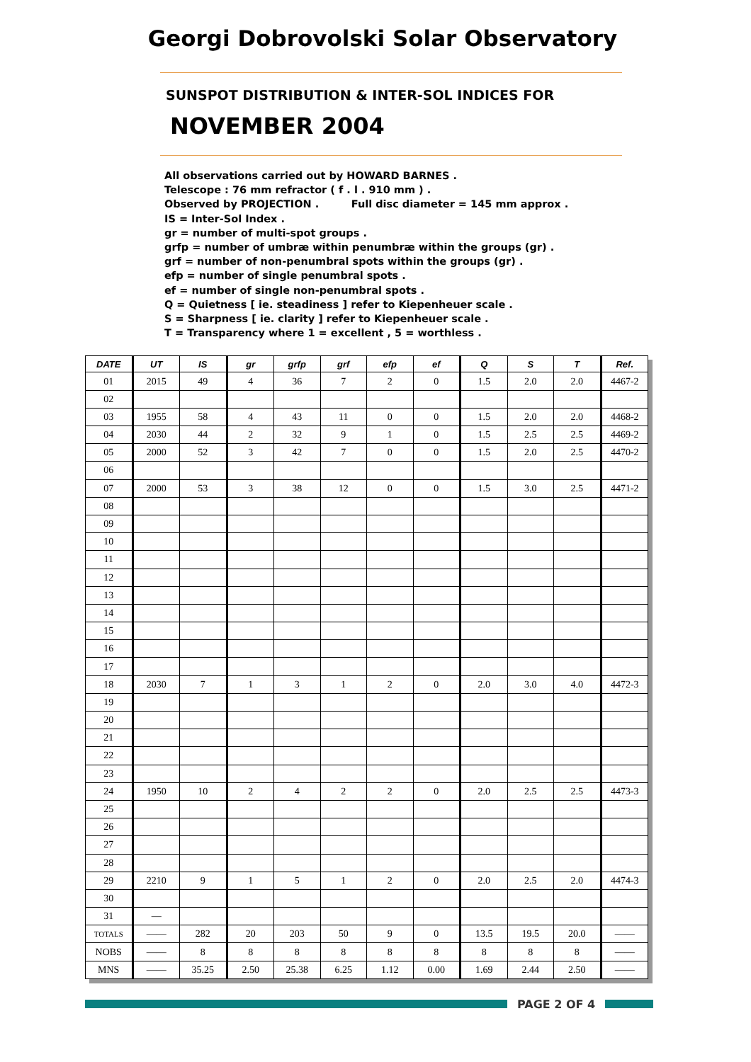Georgi Dobrovolski Solar Observatory
SUNSPOT DISTRIBUTION & INTER-SOL INDICES FOR
NOVEMBER 2004
All observations carried out by HOWARD BARNES .
Telescope : 76 mm refractor ( f . l . 910 mm ) .
Observed by PROJECTION . Full disc diameter = 145 mm approx .
IS = Inter-Sol Index .
gr = number of multi-spot groups .
grfp = number of umbræ within penumbræ within the groups (gr) .
grf = number of non-penumbral spots within the groups (gr) .
efp = number of single penumbral spots .
ef = number of single non-penumbral spots .
Q = Quietness [ ie. steadiness ] refer to Kiepenheuer scale .
S = Sharpness [ ie. clarity ] refer to Kiepenheuer scale .
T = Transparency where 1 = excellent , 5 = worthless .
| DATE | UT | IS | gr | grfp | grf | efp | ef | Q | S | T | Ref. |
| --- | --- | --- | --- | --- | --- | --- | --- | --- | --- | --- | --- |
| 01 | 2015 | 49 | 4 | 36 | 7 | 2 | 0 | 1.5 | 2.0 | 2.0 | 4467-2 |
| 02 | | | | | | | | | | | |
| 03 | 1955 | 58 | 4 | 43 | 11 | 0 | 0 | 1.5 | 2.0 | 2.0 | 4468-2 |
| 04 | 2030 | 44 | 2 | 32 | 9 | 1 | 0 | 1.5 | 2.5 | 2.5 | 4469-2 |
| 05 | 2000 | 52 | 3 | 42 | 7 | 0 | 0 | 1.5 | 2.0 | 2.5 | 4470-2 |
| 06 | | | | | | | | | | | |
| 07 | 2000 | 53 | 3 | 38 | 12 | 0 | 0 | 1.5 | 3.0 | 2.5 | 4471-2 |
| 08 | | | | | | | | | | | |
| 09 | | | | | | | | | | | |
| 10 | | | | | | | | | | | |
| 11 | | | | | | | | | | | |
| 12 | | | | | | | | | | | |
| 13 | | | | | | | | | | | |
| 14 | | | | | | | | | | | |
| 15 | | | | | | | | | | | |
| 16 | | | | | | | | | | | |
| 17 | | | | | | | | | | | |
| 18 | 2030 | 7 | 1 | 3 | 1 | 2 | 0 | 2.0 | 3.0 | 4.0 | 4472-3 |
| 19 | | | | | | | | | | | |
| 20 | | | | | | | | | | | |
| 21 | | | | | | | | | | | |
| 22 | | | | | | | | | | | |
| 23 | | | | | | | | | | | |
| 24 | 1950 | 10 | 2 | 4 | 2 | 2 | 0 | 2.0 | 2.5 | 2.5 | 4473-3 |
| 25 | | | | | | | | | | | |
| 26 | | | | | | | | | | | |
| 27 | | | | | | | | | | | |
| 28 | | | | | | | | | | | |
| 29 | 2210 | 9 | 1 | 5 | 1 | 2 | 0 | 2.0 | 2.5 | 2.0 | 4474-3 |
| 30 | | | | | | | | | | | |
| 31 | — | | | | | | | | | | |
| TOTALS | —— | 282 | 20 | 203 | 50 | 9 | 0 | 13.5 | 19.5 | 20.0 | —— |
| NOBS | —— | 8 | 8 | 8 | 8 | 8 | 8 | 8 | 8 | 8 | —— |
| MNS | —— | 35.25 | 2.50 | 25.38 | 6.25 | 1.12 | 0.00 | 1.69 | 2.44 | 2.50 | —— |
PAGE 2 OF 4